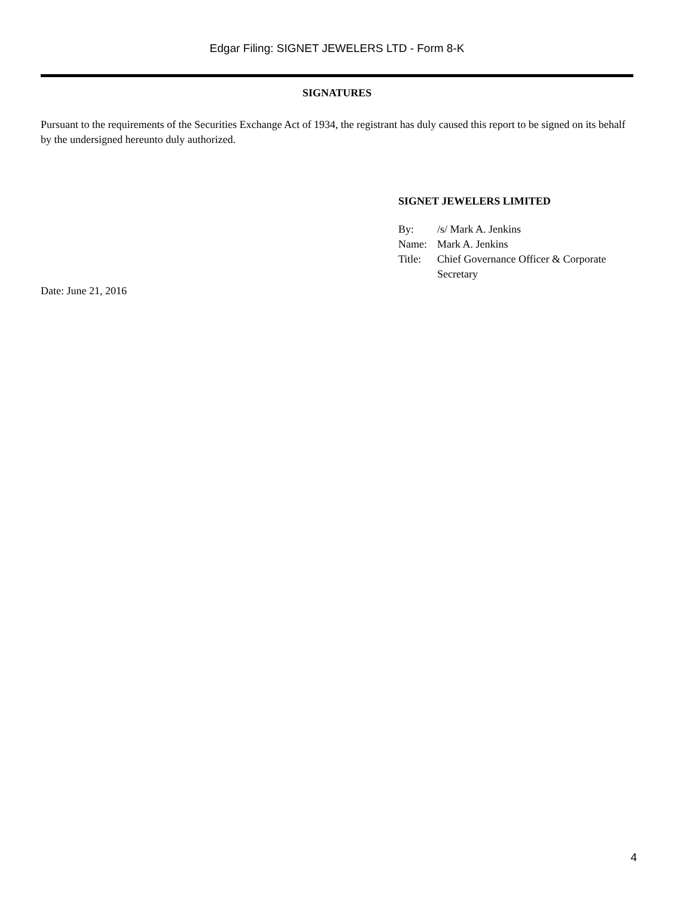Edgar Filing: SIGNET JEWELERS LTD - Form 8-K
SIGNATURES
Pursuant to the requirements of the Securities Exchange Act of 1934, the registrant has duly caused this report to be signed on its behalf by the undersigned hereunto duly authorized.
SIGNET JEWELERS LIMITED
| By: | /s/ Mark A. Jenkins |
| Name: | Mark A. Jenkins |
| Title: | Chief Governance Officer & Corporate Secretary |
Date: June 21, 2016
4